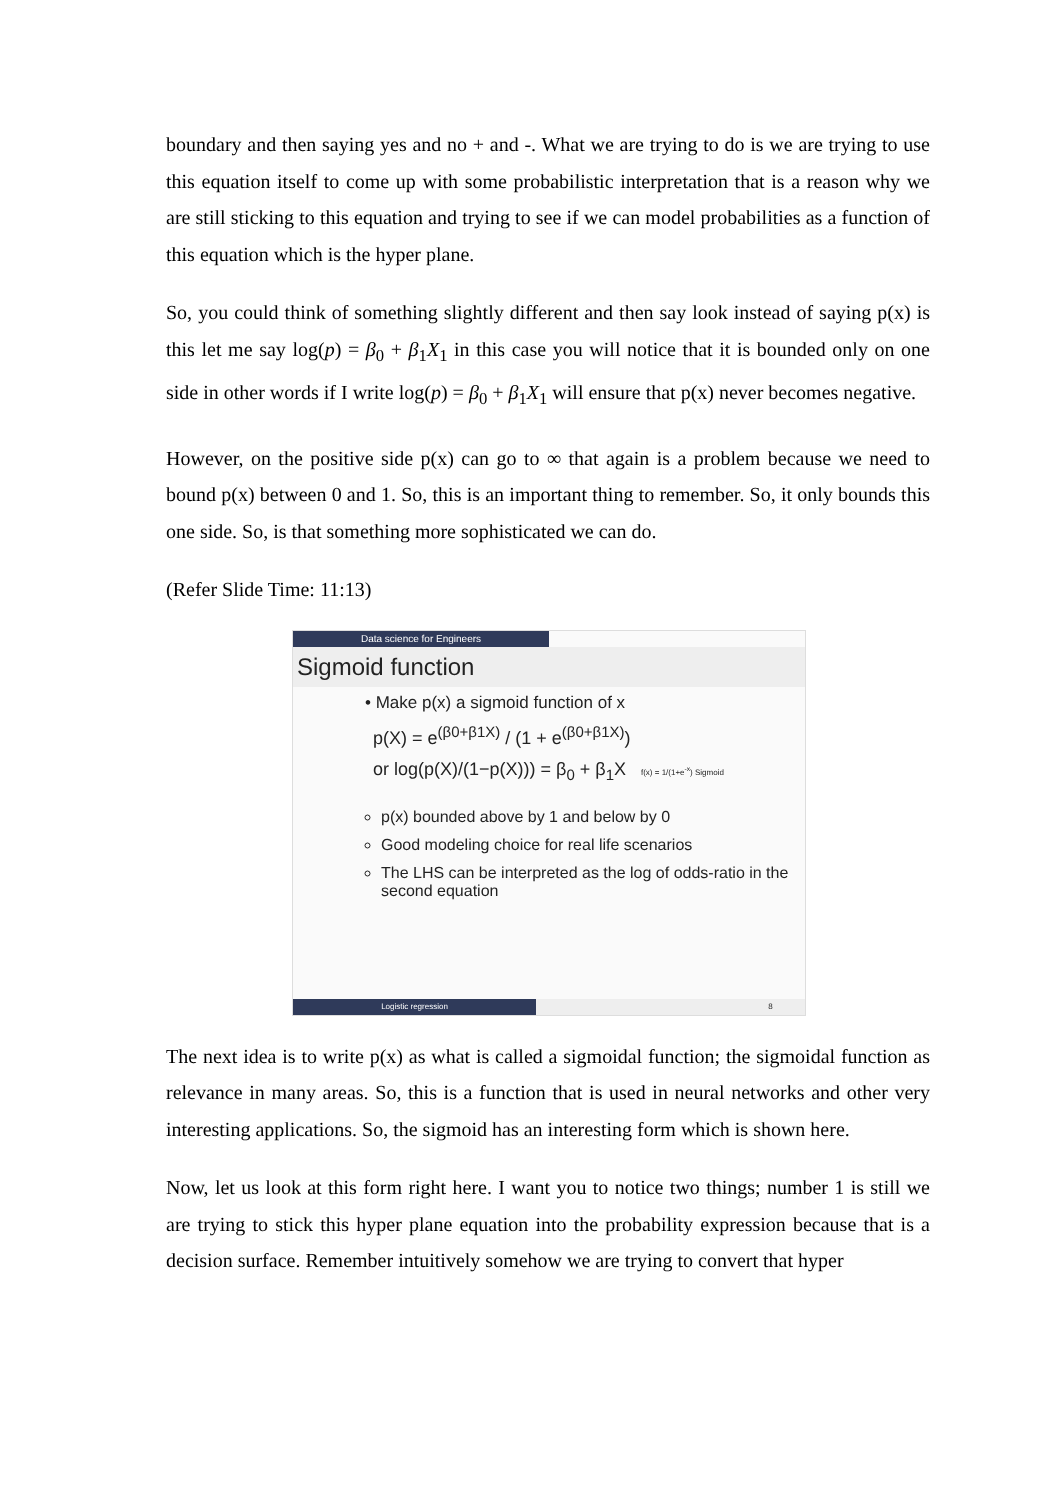boundary and then saying yes and no + and -. What we are trying to do is we are trying to use this equation itself to come up with some probabilistic interpretation that is a reason why we are still sticking to this equation and trying to see if we can model probabilities as a function of this equation which is the hyper plane.
So, you could think of something slightly different and then say look instead of saying p(x) is this let me say log(p) = β<sub>0</sub> + β<sub>1</sub>X<sub>1</sub> in this case you will notice that it is bounded only on one side in other words if I write log(p) = β<sub>0</sub> + β<sub>1</sub>X<sub>1</sub> will ensure that p(x) never becomes negative.
However, on the positive side p(x) can go to ∞ that again is a problem because we need to bound p(x) between 0 and 1. So, this is an important thing to remember. So, it only bounds this one side. So, is that something more sophisticated we can do.
(Refer Slide Time: 11:13)
Data science for Engineers
Sigmoid function
• Make p(x) a sigmoid function of x
p(X) = e<sup>(β0+β1X)</sup> / (1 + e<sup>(β0+β1X)</sup>)
or log(p(X)/(1−p(X))) = β<sub>0</sub> + β<sub>1</sub>X f(x) = 1/(1+e<sup>-x</sup>) Sigmoid
p(x) bounded above by 1 and below by 0
Good modeling choice for real life scenarios
The LHS can be interpreted as the log of odds-ratio in the second equation
Logistic regression 8
The next idea is to write p(x) as what is called a sigmoidal function; the sigmoidal function as relevance in many areas. So, this is a function that is used in neural networks and other very interesting applications. So, the sigmoid has an interesting form which is shown here.
Now, let us look at this form right here. I want you to notice two things; number 1 is still we are trying to stick this hyper plane equation into the probability expression because that is a decision surface. Remember intuitively somehow we are trying to convert that hyper